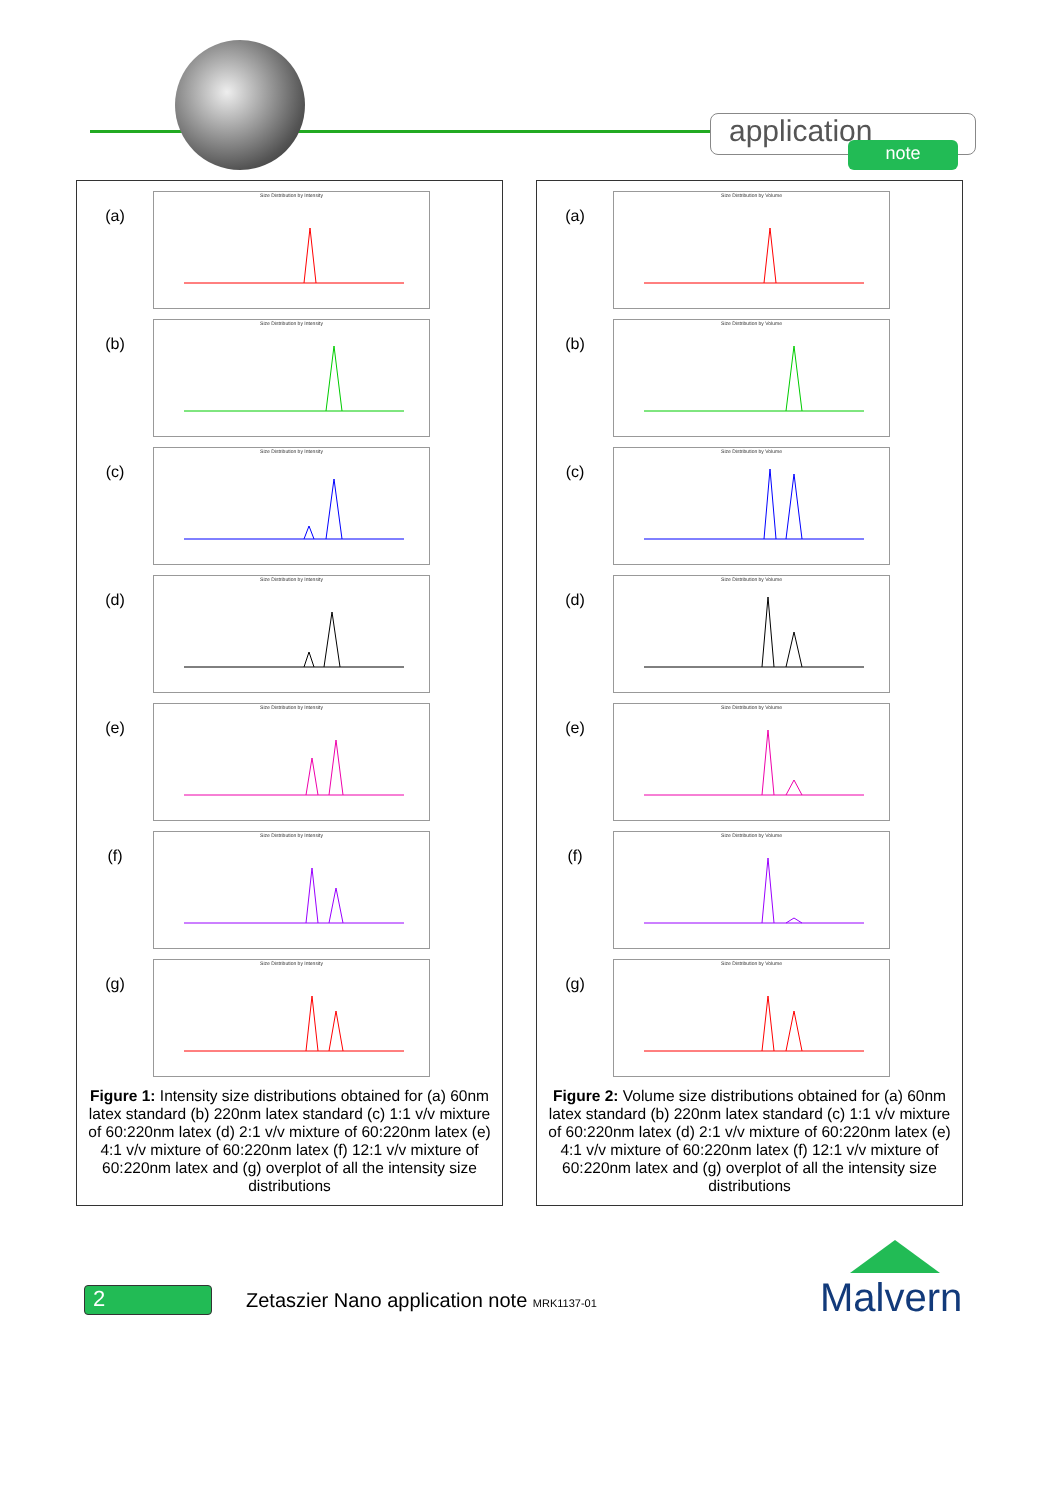application
note
(a)
Size Distribution by Intensity
(b)
Size Distribution by Intensity
(c)
Size Distribution by Intensity
(d)
Size Distribution by Intensity
(e)
Size Distribution by Intensity
(f)
Size Distribution by Intensity
(g)
Size Distribution by Intensity
Figure 1: Intensity size distributions obtained for (a) 60nm latex standard (b) 220nm latex standard (c) 1:1 v/v mixture of 60:220nm latex (d) 2:1 v/v mixture of 60:220nm latex (e) 4:1 v/v mixture of 60:220nm latex (f) 12:1 v/v mixture of 60:220nm latex and (g) overplot of all the intensity size distributions
(a)
Size Distribution by Volume
(b)
Size Distribution by Volume
(c)
Size Distribution by Volume
(d)
Size Distribution by Volume
(e)
Size Distribution by Volume
(f)
Size Distribution by Volume
(g)
Size Distribution by Volume
Figure 2: Volume size distributions obtained for (a) 60nm latex standard (b) 220nm latex standard (c) 1:1 v/v mixture of 60:220nm latex (d) 2:1 v/v mixture of 60:220nm latex (e) 4:1 v/v mixture of 60:220nm latex (f) 12:1 v/v mixture of 60:220nm latex and (g) overplot of all the intensity size distributions
2
Zetaszier Nano application note MRK1137-01
Malvern